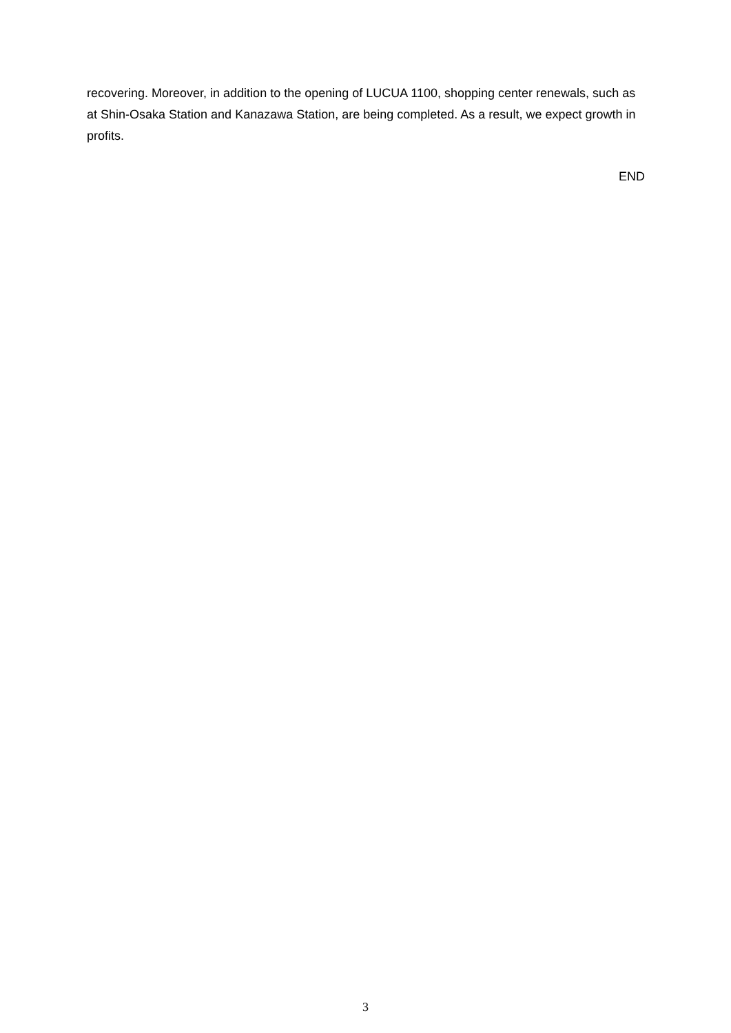recovering. Moreover, in addition to the opening of LUCUA 1100, shopping center renewals, such as at Shin-Osaka Station and Kanazawa Station, are being completed. As a result, we expect growth in profits.
END
3